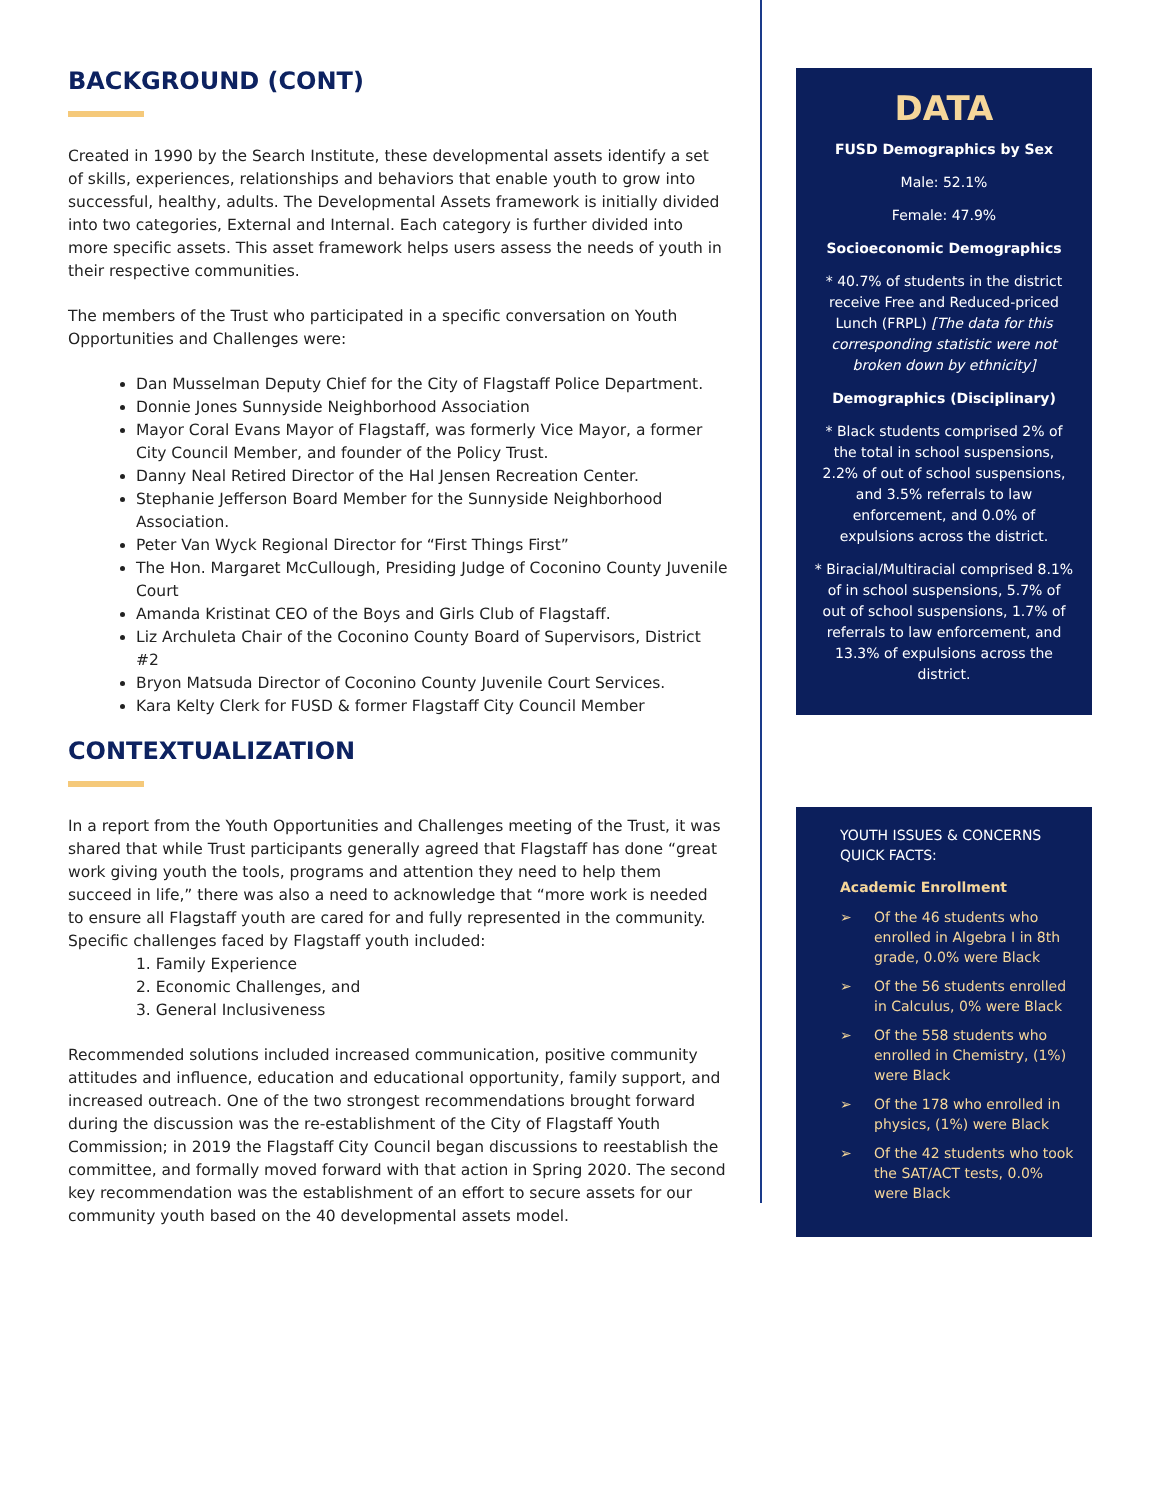BACKGROUND (CONT)
Created in 1990 by the Search Institute, these developmental assets identify a set of skills, experiences, relationships and behaviors that enable youth to grow into successful, healthy, adults. The Developmental Assets framework is initially divided into two categories, External and Internal. Each category is further divided into more specific assets. This asset framework helps users assess the needs of youth in their respective communities.
The members of the Trust who participated in a specific conversation on Youth Opportunities and Challenges were:
Dan Musselman Deputy Chief for the City of Flagstaff Police Department.
Donnie Jones Sunnyside Neighborhood Association
Mayor Coral Evans Mayor of Flagstaff, was formerly Vice Mayor, a former City Council Member, and founder of the Policy Trust.
Danny Neal Retired Director of the Hal Jensen Recreation Center.
Stephanie Jefferson Board Member for the Sunnyside Neighborhood Association.
Peter Van Wyck Regional Director for “First Things First”
The Hon. Margaret McCullough, Presiding Judge of Coconino County Juvenile Court
Amanda Kristinat CEO of the Boys and Girls Club of Flagstaff.
Liz Archuleta Chair of the Coconino County Board of Supervisors, District #2
Bryon Matsuda Director of Coconino County Juvenile Court Services.
Kara Kelty Clerk for FUSD & former Flagstaff City Council Member
CONTEXTUALIZATION
In a report from the Youth Opportunities and Challenges meeting of the Trust, it was shared that while Trust participants generally agreed that Flagstaff has done “great work giving youth the tools, programs and attention they need to help them succeed in life,” there was also a need to acknowledge that “more work is needed to ensure all Flagstaff youth are cared for and fully represented in the community. Specific challenges faced by Flagstaff youth included:
1. Family Experience
2. Economic Challenges, and
3. General Inclusiveness
Recommended solutions included increased communication, positive community attitudes and influence, education and educational opportunity, family support, and increased outreach. One of the two strongest recommendations brought forward during the discussion was the re-establishment of the City of Flagstaff Youth Commission; in 2019 the Flagstaff City Council began discussions to reestablish the committee, and formally moved forward with that action in Spring 2020. The second key recommendation was the establishment of an effort to secure assets for our community youth based on the 40 developmental assets model.
DATA
FUSD Demographics by Sex
Male: 52.1%
Female: 47.9%
Socioeconomic Demographics
* 40.7% of students in the district receive Free and Reduced-priced Lunch (FRPL) [The data for this corresponding statistic were not broken down by ethnicity]
Demographics (Disciplinary)
* Black students comprised 2% of the total in school suspensions, 2.2% of out of school suspensions, and 3.5% referrals to law enforcement, and 0.0% of expulsions across the district.
* Biracial/Multiracial comprised 8.1% of in school suspensions, 5.7% of out of school suspensions, 1.7% of referrals to law enforcement, and 13.3% of expulsions across the district.
YOUTH ISSUES & CONCERNS QUICK FACTS:
Academic Enrollment
➢ Of the 46 students who enrolled in Algebra I in 8th grade, 0.0% were Black
➢ Of the 56 students enrolled in Calculus, 0% were Black
➢ Of the 558 students who enrolled in Chemistry, (1%) were Black
➢ Of the 178 who enrolled in physics, (1%) were Black
➢ Of the 42 students who took the SAT/ACT tests, 0.0% were Black